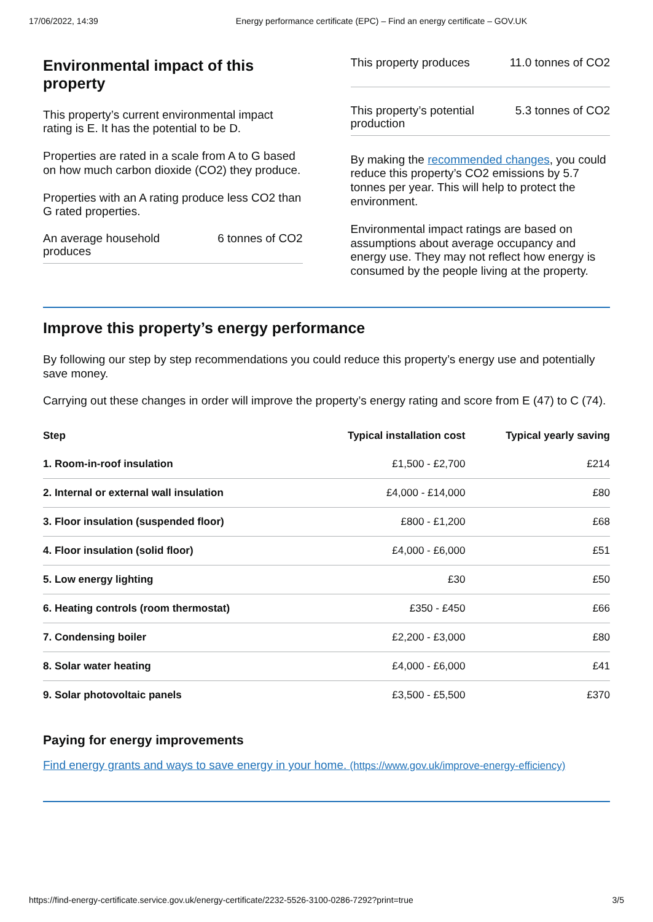17/06/2022, 14:39 Energy performance certificate (EPC) – Find an energy certificate – GOV.UK
Environmental impact of this property
This property’s current environmental impact rating is E. It has the potential to be D.
Properties are rated in a scale from A to G based on how much carbon dioxide (CO2) they produce.
Properties with an A rating produce less CO2 than G rated properties.
An average household
produces 6 tonnes of CO2
This property produces 11.0 tonnes of CO2
This property’s potential
production 5.3 tonnes of CO2
By making the recommended changes, you could reduce this property’s CO2 emissions by 5.7 tonnes per year. This will help to protect the environment.
Environmental impact ratings are based on assumptions about average occupancy and energy use. They may not reflect how energy is consumed by the people living at the property.
Improve this property’s energy performance
By following our step by step recommendations you could reduce this property’s energy use and potentially save money.
Carrying out these changes in order will improve the property’s energy rating and score from E (47) to C (74).
| Step | Typical installation cost | Typical yearly saving |
| --- | --- | --- |
| 1. Room-in-roof insulation | £1,500 - £2,700 | £214 |
| 2. Internal or external wall insulation | £4,000 - £14,000 | £80 |
| 3. Floor insulation (suspended floor) | £800 - £1,200 | £68 |
| 4. Floor insulation (solid floor) | £4,000 - £6,000 | £51 |
| 5. Low energy lighting | £30 | £50 |
| 6. Heating controls (room thermostat) | £350 - £450 | £66 |
| 7. Condensing boiler | £2,200 - £3,000 | £80 |
| 8. Solar water heating | £4,000 - £6,000 | £41 |
| 9. Solar photovoltaic panels | £3,500 - £5,500 | £370 |
Paying for energy improvements
Find energy grants and ways to save energy in your home. (https://www.gov.uk/improve-energy-efficiency)
https://find-energy-certificate.service.gov.uk/energy-certificate/2232-5526-3100-0286-7292?print=true 3/5